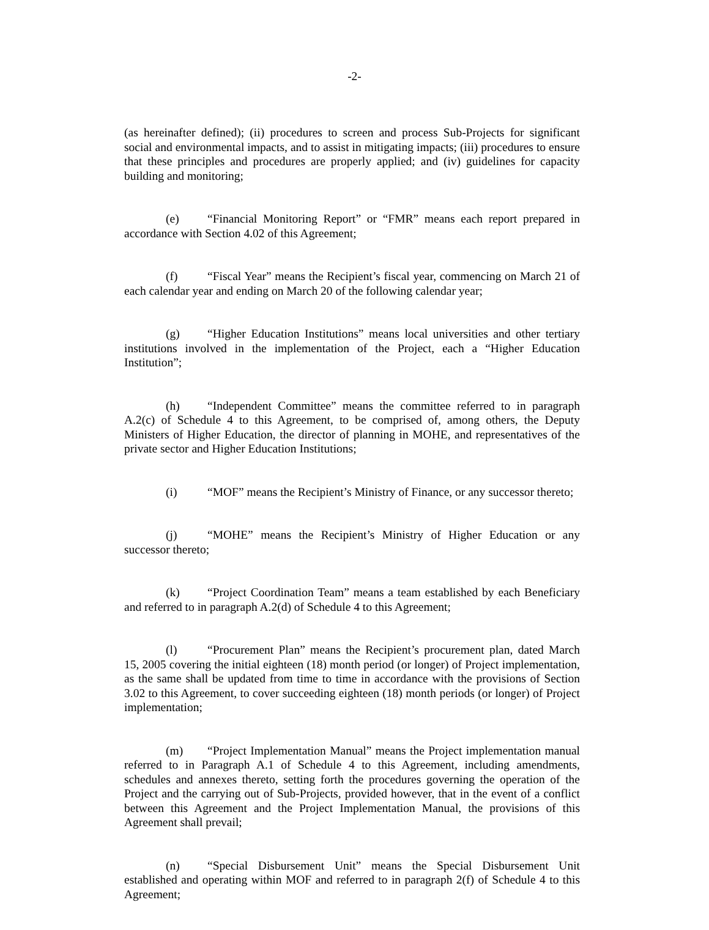-2-
(as hereinafter defined); (ii) procedures to screen and process Sub-Projects for significant social and environmental impacts, and to assist in mitigating impacts; (iii) procedures to ensure that these principles and procedures are properly applied; and (iv) guidelines for capacity building and monitoring;
(e) “Financial Monitoring Report” or “FMR” means each report prepared in accordance with Section 4.02 of this Agreement;
(f) “Fiscal Year” means the Recipient’s fiscal year, commencing on March 21 of each calendar year and ending on March 20 of the following calendar year;
(g) “Higher Education Institutions” means local universities and other tertiary institutions involved in the implementation of the Project, each a “Higher Education Institution”;
(h) “Independent Committee” means the committee referred to in paragraph A.2(c) of Schedule 4 to this Agreement, to be comprised of, among others, the Deputy Ministers of Higher Education, the director of planning in MOHE, and representatives of the private sector and Higher Education Institutions;
(i) “MOF” means the Recipient’s Ministry of Finance, or any successor thereto;
(j) “MOHE” means the Recipient’s Ministry of Higher Education or any successor thereto;
(k) “Project Coordination Team” means a team established by each Beneficiary and referred to in paragraph A.2(d) of Schedule 4 to this Agreement;
(l) “Procurement Plan” means the Recipient’s procurement plan, dated March 15, 2005 covering the initial eighteen (18) month period (or longer) of Project implementation, as the same shall be updated from time to time in accordance with the provisions of Section 3.02 to this Agreement, to cover succeeding eighteen (18) month periods (or longer) of Project implementation;
(m) “Project Implementation Manual” means the Project implementation manual referred to in Paragraph A.1 of Schedule 4 to this Agreement, including amendments, schedules and annexes thereto, setting forth the procedures governing the operation of the Project and the carrying out of Sub-Projects, provided however, that in the event of a conflict between this Agreement and the Project Implementation Manual, the provisions of this Agreement shall prevail;
(n) “Special Disbursement Unit” means the Special Disbursement Unit established and operating within MOF and referred to in paragraph 2(f) of Schedule 4 to this Agreement;